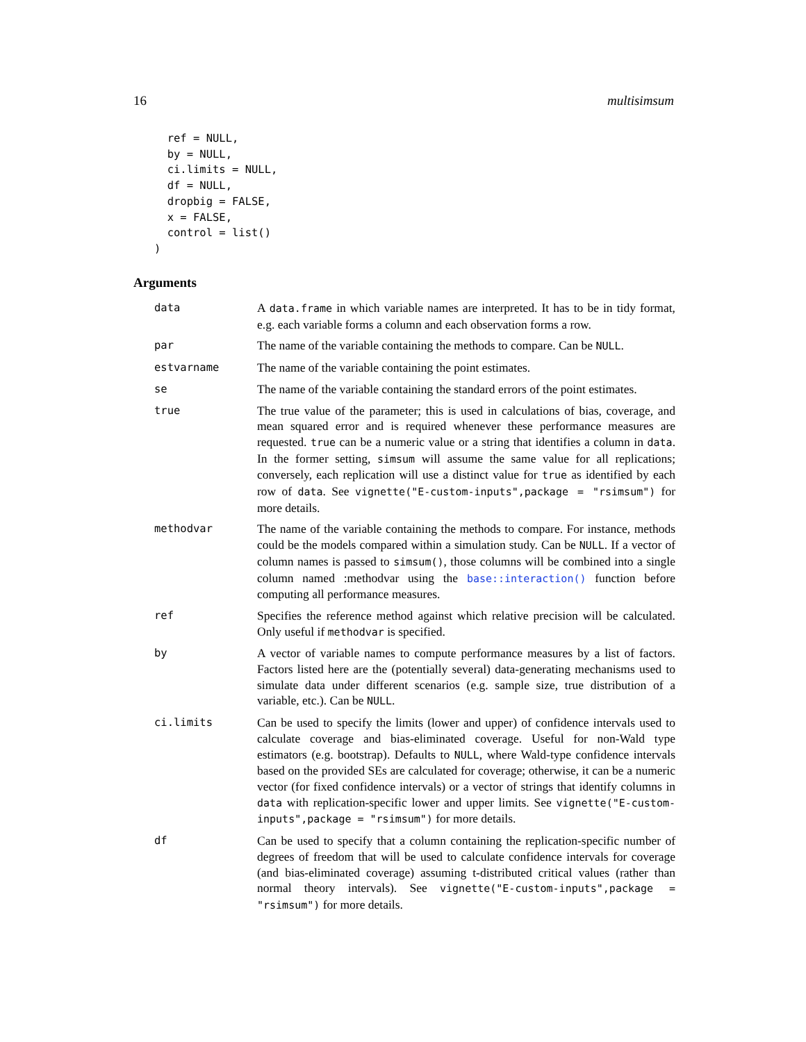16 multisimsum
  ref = NULL,
  by = NULL,
  ci.limits = NULL,
  df = NULL,
  dropbig = FALSE,
  x = FALSE,
  control = list()
)
Arguments
| data | A data.frame in which variable names are interpreted. It has to be in tidy format, e.g. each variable forms a column and each observation forms a row. |
| par | The name of the variable containing the methods to compare. Can be NULL . |
| estvarname | The name of the variable containing the point estimates. |
| se | The name of the variable containing the standard errors of the point estimates. |
| true | The true value of the parameter; this is used in calculations of bias, coverage, and mean squared error and is required whenever these performance measures are requested. true can be a numeric value or a string that identifies a column in data . In the former setting, simsum will assume the same value for all replications; conversely, each replication will use a distinct value for true as identified by each row of data . See vignette("E-custom-inputs",package = "rsimsum") for more details. |
| methodvar | The name of the variable containing the methods to compare. For instance, methods could be the models compared within a simulation study. Can be NULL . If a vector of column names is passed to simsum() , those columns will be combined into a single column named :methodvar using the base::interaction() function before computing all performance measures. |
| ref | Specifies the reference method against which relative precision will be calculated. Only useful if methodvar is specified. |
| by | A vector of variable names to compute performance measures by a list of factors. Factors listed here are the (potentially several) data-generating mechanisms used to simulate data under different scenarios (e.g. sample size, true distribution of a variable, etc.). Can be NULL . |
| ci.limits | Can be used to specify the limits (lower and upper) of confidence intervals used to calculate coverage and bias-eliminated coverage. Useful for non-Wald type estimators (e.g. bootstrap). Defaults to NULL , where Wald-type confidence intervals based on the provided SEs are calculated for coverage; otherwise, it can be a numeric vector (for fixed confidence intervals) or a vector of strings that identify columns in data with replication-specific lower and upper limits. See vignette("E-custom-inputs",package = "rsimsum") for more details. |
| df | Can be used to specify that a column containing the replication-specific number of degrees of freedom that will be used to calculate confidence intervals for coverage (and bias-eliminated coverage) assuming t-distributed critical values (rather than normal theory intervals). See vignette("E-custom-inputs",package = "rsimsum") for more details. |